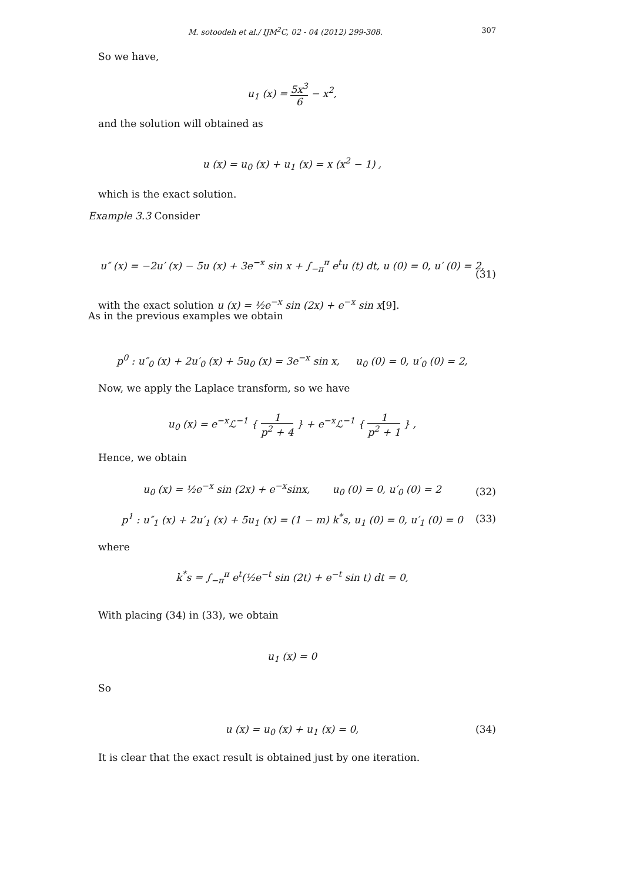M. sotoodeh et al./ IJM<sup>2</sup>C, 02 - 04 (2012) 299-308. 307
So we have,
u<sub>1</sub> (x) = 5x<sup>3</sup> 6 − x<sup>2</sup>,
and the solution will obtained as
u (x) = u<sub>0</sub> (x) + u<sub>1</sub> (x) = x (x<sup>2</sup> − 1) ,
which is the exact solution.
Example 3.3 Consider
u″ (x) = −2u′ (x) − 5u (x) + 3e<sup>−x</sup> sin x + ∫<sub>−π</sub><sup>π</sup> e<sup>t</sup>u (t) dt, u (0) = 0, u′ (0) = 2,
(31)
with the exact solution u (x) = ½e<sup>−x</sup> sin (2x) + e<sup>−x</sup> sin x[9].
As in the previous examples we obtain
p<sup>0</sup> : u″<sub>0</sub> (x) + 2u′<sub>0</sub> (x) + 5u<sub>0</sub> (x) = 3e<sup>−x</sup> sin x, u<sub>0</sub> (0) = 0, u′<sub>0</sub> (0) = 2,
Now, we apply the Laplace transform, so we have
u<sub>0</sub> (x) = e<sup>−x</sup>ℒ<sup>−1</sup> { 1 p<sup>2</sup> + 4 } + e<sup>−x</sup>ℒ<sup>−1</sup> { 1 p<sup>2</sup> + 1 } ,
Hence, we obtain
u<sub>0</sub> (x) = ½e<sup>−x</sup> sin (2x) + e<sup>−x</sup>sinx, u<sub>0</sub> (0) = 0, u′<sub>0</sub> (0) = 2 (32)
p<sup>1</sup> : u″<sub>1</sub> (x) + 2u′<sub>1</sub> (x) + 5u<sub>1</sub> (x) = (1 − m) k<sup>*</sup>s, u<sub>1</sub> (0) = 0, u′<sub>1</sub> (0) = 0
(33)
where
k<sup>*</sup>s = ∫<sub>−π</sub><sup>π</sup> e<sup>t</sup>(½e<sup>−t</sup> sin (2t) + e<sup>−t</sup> sin t) dt = 0,
With placing (34) in (33), we obtain
u<sub>1</sub> (x) = 0
So
u (x) = u<sub>0</sub> (x) + u<sub>1</sub> (x) = 0, (34)
It is clear that the exact result is obtained just by one iteration.